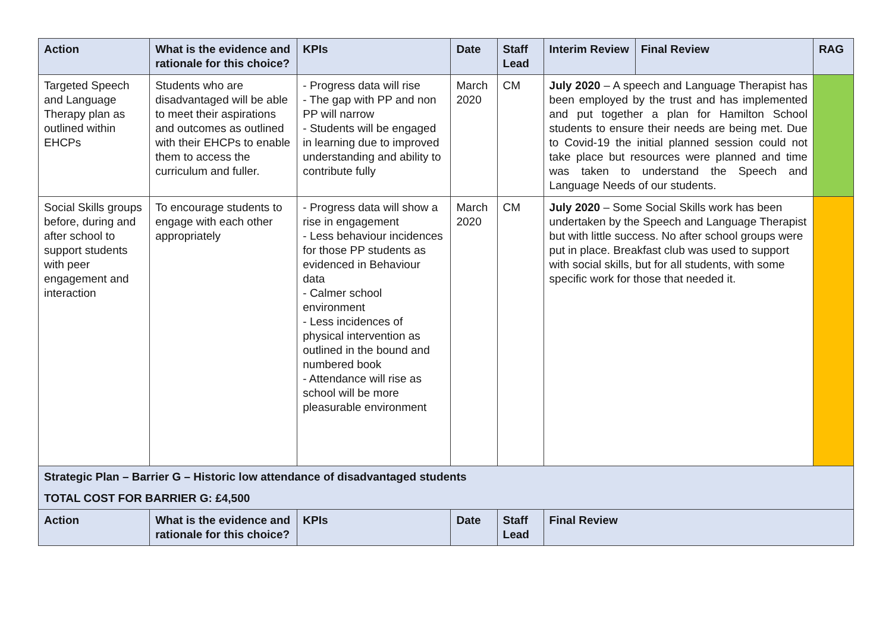| Action | What is the evidence and rationale for this choice? | KPIs | Date | Staff Lead | Interim Review | Final Review | RAG |
| --- | --- | --- | --- | --- | --- | --- | --- |
| Targeted Speech and Language Therapy plan as outlined within EHCPs | Students who are disadvantaged will be able to meet their aspirations and outcomes as outlined with their EHCPs to enable them to access the curriculum and fuller. | - Progress data will rise - The gap with PP and non PP will narrow - Students will be engaged in learning due to improved understanding and ability to contribute fully | March 2020 | CM | July 2020 – A speech and Language Therapist has been employed by the trust and has implemented and put together a plan for Hamilton School students to ensure their needs are being met. Due to Covid-19 the initial planned session could not take place but resources were planned and time was taken to understand the Speech and Language Needs of our students. | | |
| Social Skills groups before, during and after school to support students with peer engagement and interaction | To encourage students to engage with each other appropriately | - Progress data will show a rise in engagement - Less behaviour incidences for those PP students as evidenced in Behaviour data - Calmer school environment - Less incidences of physical intervention as outlined in the bound and numbered book - Attendance will rise as school will be more pleasurable environment | March 2020 | CM | July 2020 – Some Social Skills work has been undertaken by the Speech and Language Therapist but with little success. No after school groups were put in place. Breakfast club was used to support with social skills, but for all students, with some specific work for those that needed it. | | |
| Strategic Plan – Barrier G – Historic low attendance of disadvantaged students | | | | | | | |
| TOTAL COST FOR BARRIER G: £4,500 | | | | | | | |
| Action | What is the evidence and rationale for this choice? | KPIs | Date | Staff Lead | Final Review | | |